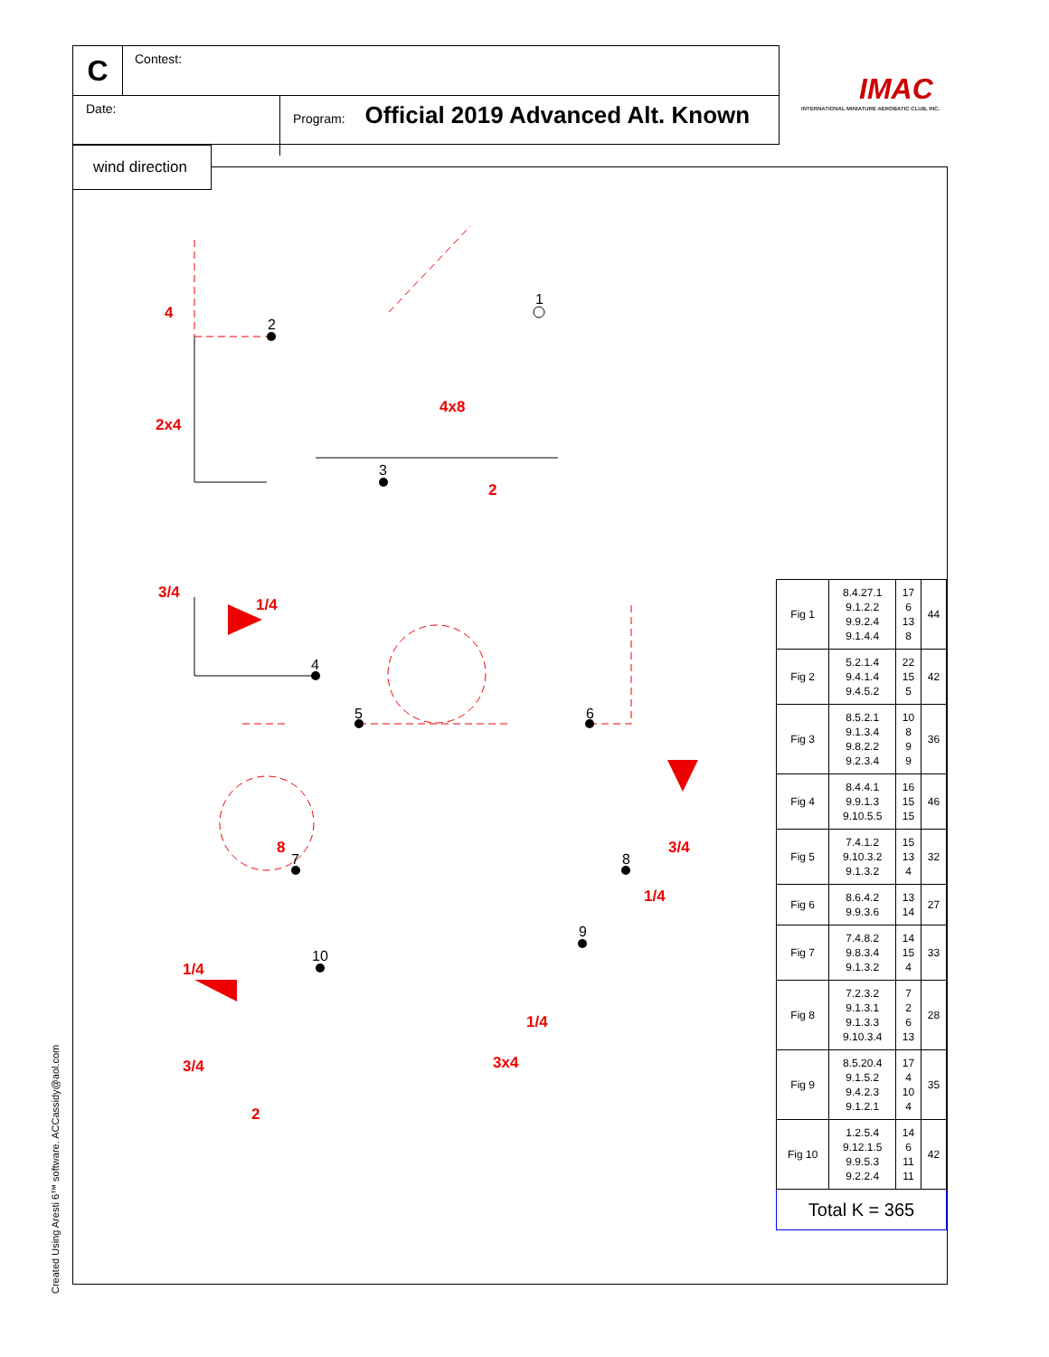C Contest:
Date: Program: Official 2019 Advanced Alt. Known
IMAC
INTERNATIONAL MINIATURE AEROBATIC CLUB, INC.
wind direction
1
2
3
4
5 6
7 8
9
10
4
2x4
4x8
2
3/4
1/4
8 3/4
1/4
1/4
3/4
2
1/4
3x4
| Fig 1 | 8.4.27.1 9.1.2.2 9.9.2.4 9.1.4.4 | 17 6 13 8 | 44 |
| Fig 2 | 5.2.1.4 9.4.1.4 9.4.5.2 | 22 15 5 | 42 |
| Fig 3 | 8.5.2.1 9.1.3.4 9.8.2.2 9.2.3.4 | 10 8 9 9 | 36 |
| Fig 4 | 8.4.4.1 9.9.1.3 9.10.5.5 | 16 15 15 | 46 |
| Fig 5 | 7.4.1.2 9.10.3.2 9.1.3.2 | 15 13 4 | 32 |
| Fig 6 | 8.6.4.2 9.9.3.6 | 13 14 | 27 |
| Fig 7 | 7.4.8.2 9.8.3.4 9.1.3.2 | 14 15 4 | 33 |
| Fig 8 | 7.2.3.2 9.1.3.1 9.1.3.3 9.10.3.4 | 7 2 6 13 | 28 |
| Fig 9 | 8.5.20.4 9.1.5.2 9.4.2.3 9.1.2.1 | 17 4 10 4 | 35 |
| Fig 10 | 1.2.5.4 9.12.1.5 9.9.5.3 9.2.2.4 | 14 6 11 11 | 42 |
| Total K = 365 | | | |
Created Using Aresti 6™ software. ACCassidy@aol.com